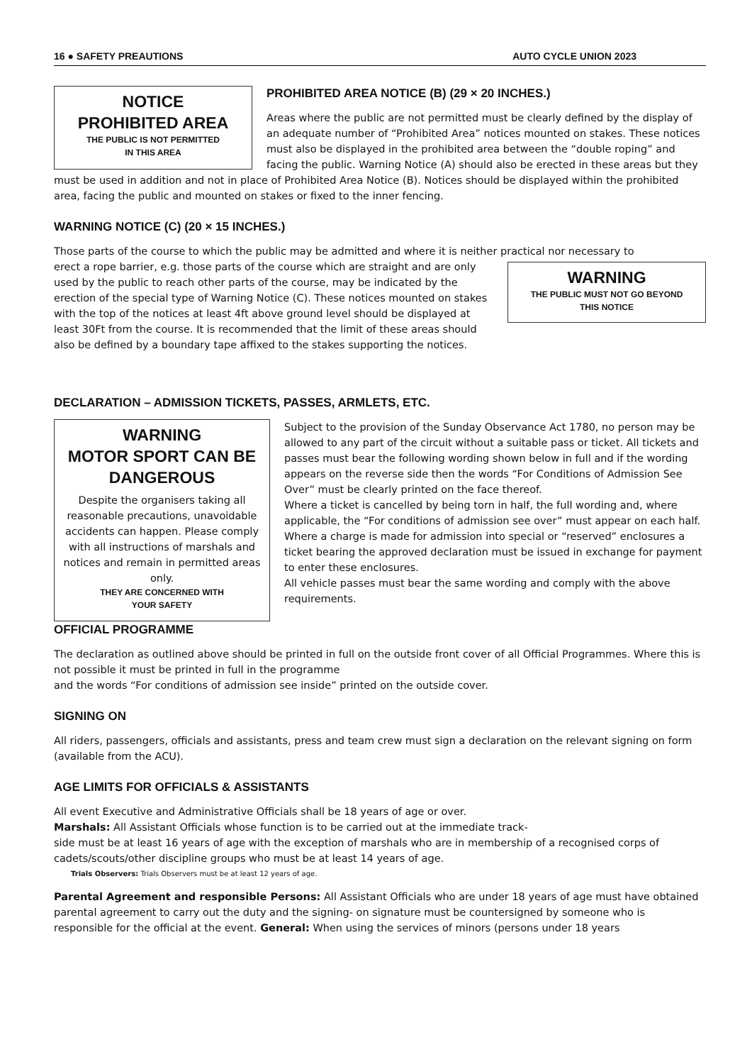16 ● SAFETY PREAUTIONS AUTO CYCLE UNION 2023
NOTICE
PROHIBITED AREA
THE PUBLIC IS NOT PERMITTED
IN THIS AREA
PROHIBITED AREA NOTICE (B) (29 × 20 INCHES.)
Areas where the public are not permitted must be clearly defined by the display of an adequate number of “Prohibited Area” notices mounted on stakes. These notices must also be displayed in the prohibited area between the “double roping” and facing the public. Warning Notice (A) should also be erected in these areas but they must be used in addition and not in place of Prohibited Area Notice (B). Notices should be displayed within the prohibited area, facing the public and mounted on stakes or fixed to the inner fencing.
WARNING NOTICE (C) (20 × 15 INCHES.)
Those parts of the course to which the public may be admitted and where it is neither practical nor necessary to
WARNING
THE PUBLIC MUST NOT GO BEYOND
THIS NOTICE
erect a rope barrier, e.g. those parts of the course which are straight and are only used by the public to reach other parts of the course, may be indicated by the erection of the special type of Warning Notice (C). These notices mounted on stakes with the top of the notices at least 4ft above ground level should be displayed at least 30Ft from the course. It is recommended that the limit of these areas should also be defined by a boundary tape affixed to the stakes supporting the notices.
DECLARATION – ADMISSION TICKETS, PASSES, ARMLETS, ETC.
WARNING
MOTOR SPORT CAN BE
DANGEROUS
Despite the organisers taking all reasonable precautions, unavoidable accidents can happen. Please comply with all instructions of marshals and notices and remain in permitted areas only.
THEY ARE CONCERNED WITH
YOUR SAFETY
Subject to the provision of the Sunday Observance Act 1780, no person may be allowed to any part of the circuit without a suitable pass or ticket. All tickets and passes must bear the following wording shown below in full and if the wording appears on the reverse side then the words “For Conditions of Admission See Over” must be clearly printed on the face thereof.
Where a ticket is cancelled by being torn in half, the full wording and, where applicable, the “For conditions of admission see over” must appear on each half.
Where a charge is made for admission into special or “reserved” enclosures a ticket bearing the approved declaration must be issued in exchange for payment to enter these enclosures.
All vehicle passes must bear the same wording and comply with the above requirements.
OFFICIAL PROGRAMME
The declaration as outlined above should be printed in full on the outside front cover of all Official Programmes. Where this is not possible it must be printed in full in the programme
and the words “For conditions of admission see inside” printed on the outside cover.
SIGNING ON
All riders, passengers, officials and assistants, press and team crew must sign a declaration on the relevant signing on form (available from the ACU).
AGE LIMITS FOR OFFICIALS & ASSISTANTS
All event Executive and Administrative Officials shall be 18 years of age or over.
Marshals: All Assistant Officials whose function is to be carried out at the immediate track-
side must be at least 16 years of age with the exception of marshals who are in membership of a recognised corps of cadets/scouts/other discipline groups who must be at least 14 years of age.
Trials Observers: Trials Observers must be at least 12 years of age.
Parental Agreement and responsible Persons: All Assistant Officials who are under 18 years of age must have obtained parental agreement to carry out the duty and the signing- on signature must be countersigned by someone who is responsible for the official at the event. General: When using the services of minors (persons under 18 years